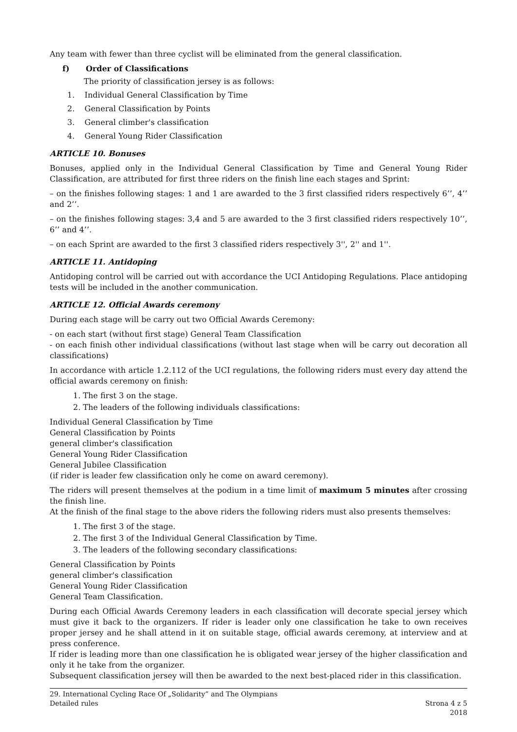Any team with fewer than three cyclist will be eliminated from the general classification.
f) Order of Classifications
The priority of classification jersey is as follows:
1. Individual General Classification by Time
2. General Classification by Points
3. General climber's classification
4. General Young Rider Classification
ARTICLE 10. Bonuses
Bonuses, applied only in the Individual General Classification by Time and General Young Rider Classification, are attributed for first three riders on the finish line each stages and Sprint:
– on the finishes following stages: 1 and 1 are awarded to the 3 first classified riders respectively 6’’, 4’’ and 2’’.
– on the finishes following stages: 3,4 and 5 are awarded to the 3 first classified riders respectively 10’’, 6’’ and 4’’.
– on each Sprint are awarded to the first 3 classified riders respectively 3'', 2'' and 1''.
ARTICLE 11. Antidoping
Antidoping control will be carried out with accordance the UCI Antidoping Regulations. Place antidoping tests will be included in the another communication.
ARTICLE 12. Official Awards ceremony
During each stage will be carry out two Official Awards Ceremony:
- on each start (without first stage) General Team Classification
- on each finish other individual classifications (without last stage when will be carry out decoration all classifications)
In accordance with article 1.2.112 of the UCI regulations, the following riders must every day attend the official awards ceremony on finish:
1. The first 3 on the stage.
2. The leaders of the following individuals classifications:
Individual General Classification by Time
General Classification by Points
general climber's classification
General Young Rider Classification
General Jubilee Classification
(if rider is leader few classification only he come on award ceremony).
The riders will present themselves at the podium in a time limit of maximum 5 minutes after crossing the finish line.
At the finish of the final stage to the above riders the following riders must also presents themselves:
1. The first 3 of the stage.
2. The first 3 of the Individual General Classification by Time.
3. The leaders of the following secondary classifications:
General Classification by Points
general climber's classification
General Young Rider Classification
General Team Classification.
During each Official Awards Ceremony leaders in each classification will decorate special jersey which must give it back to the organizers. If rider is leader only one classification he take to own receives proper jersey and he shall attend in it on suitable stage, official awards ceremony, at interview and at press conference.
If rider is leading more than one classification he is obligated wear jersey of the higher classification and only it he take from the organizer.
Subsequent classification jersey will then be awarded to the next best-placed rider in this classification.
29. International Cycling Race Of „Solidarity” and The Olympians
Detailed rules
Strona 4 z 5
2018